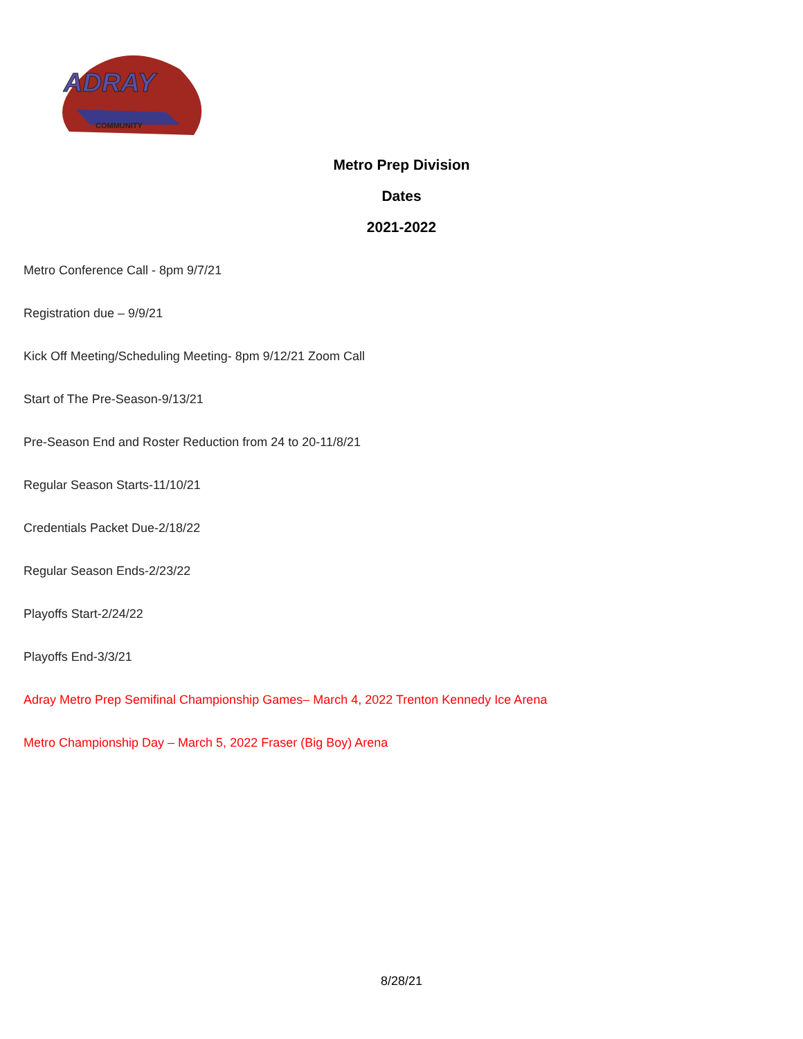ADRAY
COMMUNITY
Metro Prep Division
Dates
2021-2022
Metro Conference Call - 8pm 9/7/21
Registration due – 9/9/21
Kick Off Meeting/Scheduling Meeting- 8pm 9/12/21 Zoom Call
Start of The Pre-Season-9/13/21
Pre-Season End and Roster Reduction from 24 to 20-11/8/21
Regular Season Starts-11/10/21
Credentials Packet Due-2/18/22
Regular Season Ends-2/23/22
Playoffs Start-2/24/22
Playoffs End-3/3/21
Adray Metro Prep Semifinal Championship Games– March 4, 2022 Trenton Kennedy Ice Arena
Metro Championship Day – March 5, 2022 Fraser (Big Boy) Arena
8/28/21